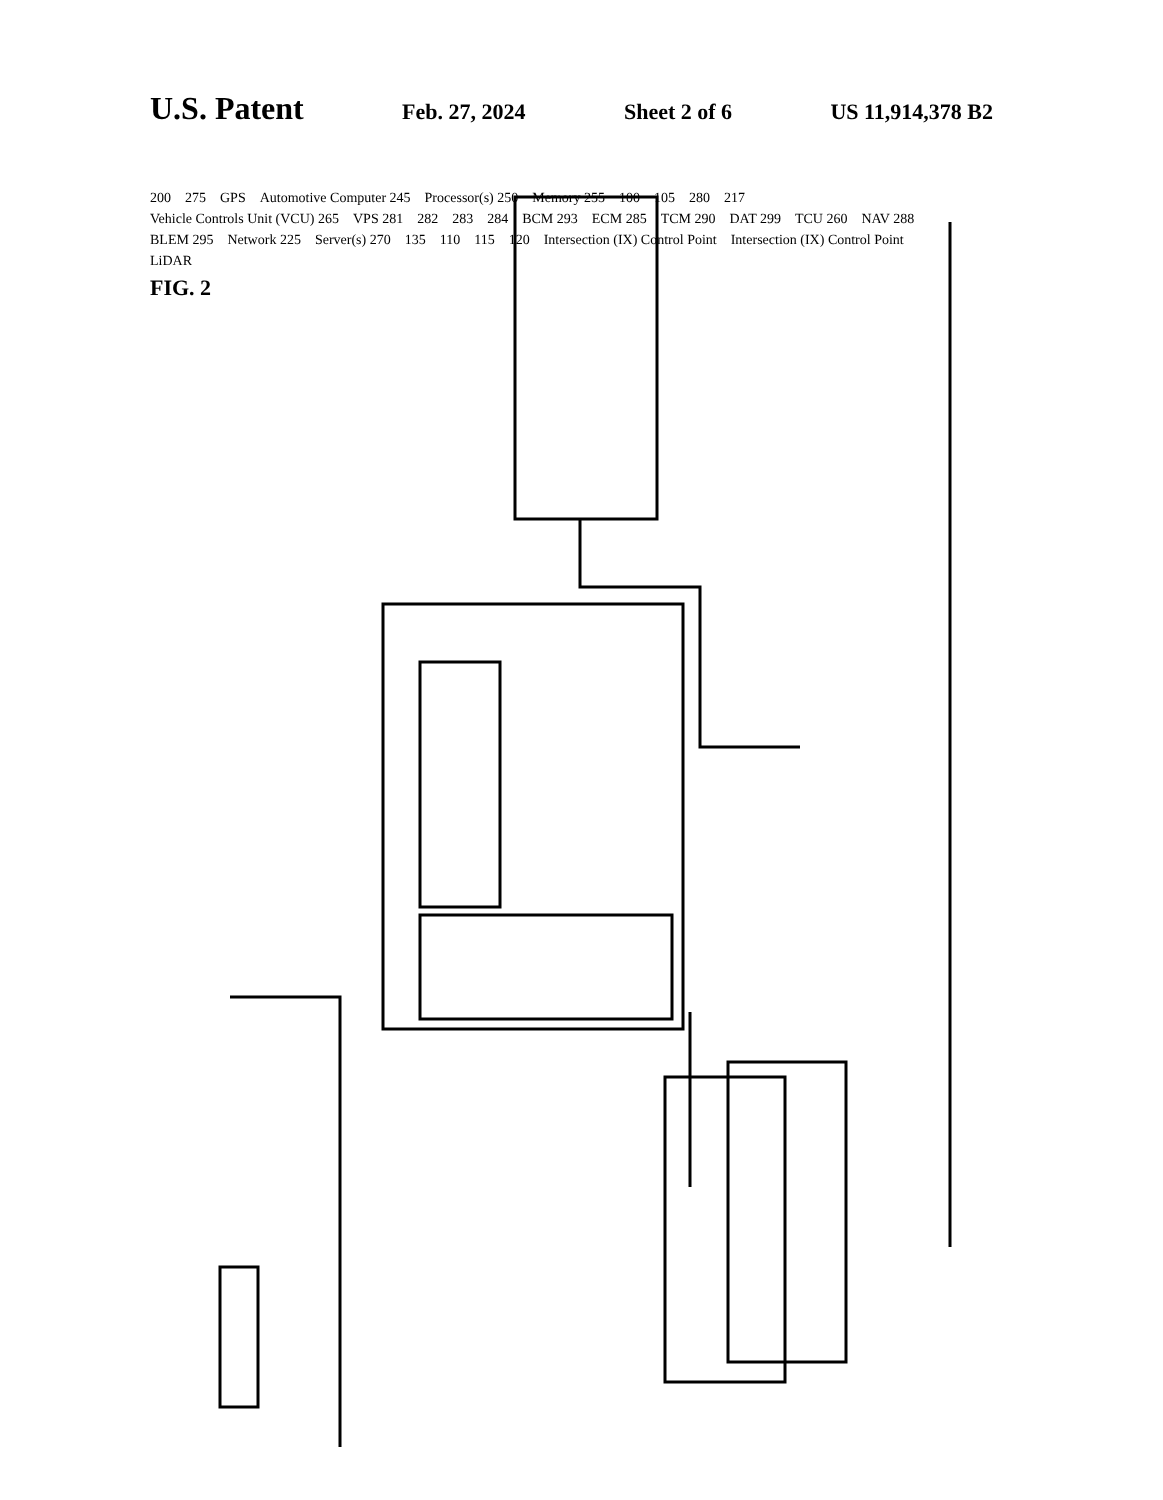U.S. Patent Feb. 27, 2024 Sheet 2 of 6 US 11,914,378 B2
200 275 GPS Automotive Computer 245 Processor(s) 250 Memory 255 100 105 280 217 Vehicle Controls Unit (VCU) 265 VPS 281 282 283 284 BCM 293 ECM 285 TCM 290 DAT 299 TCU 260 NAV 288 BLEM 295 Network 225 Server(s) 270 135 110 115 120 Intersection (IX) Control Point Intersection (IX) Control Point LiDAR
FIG. 2